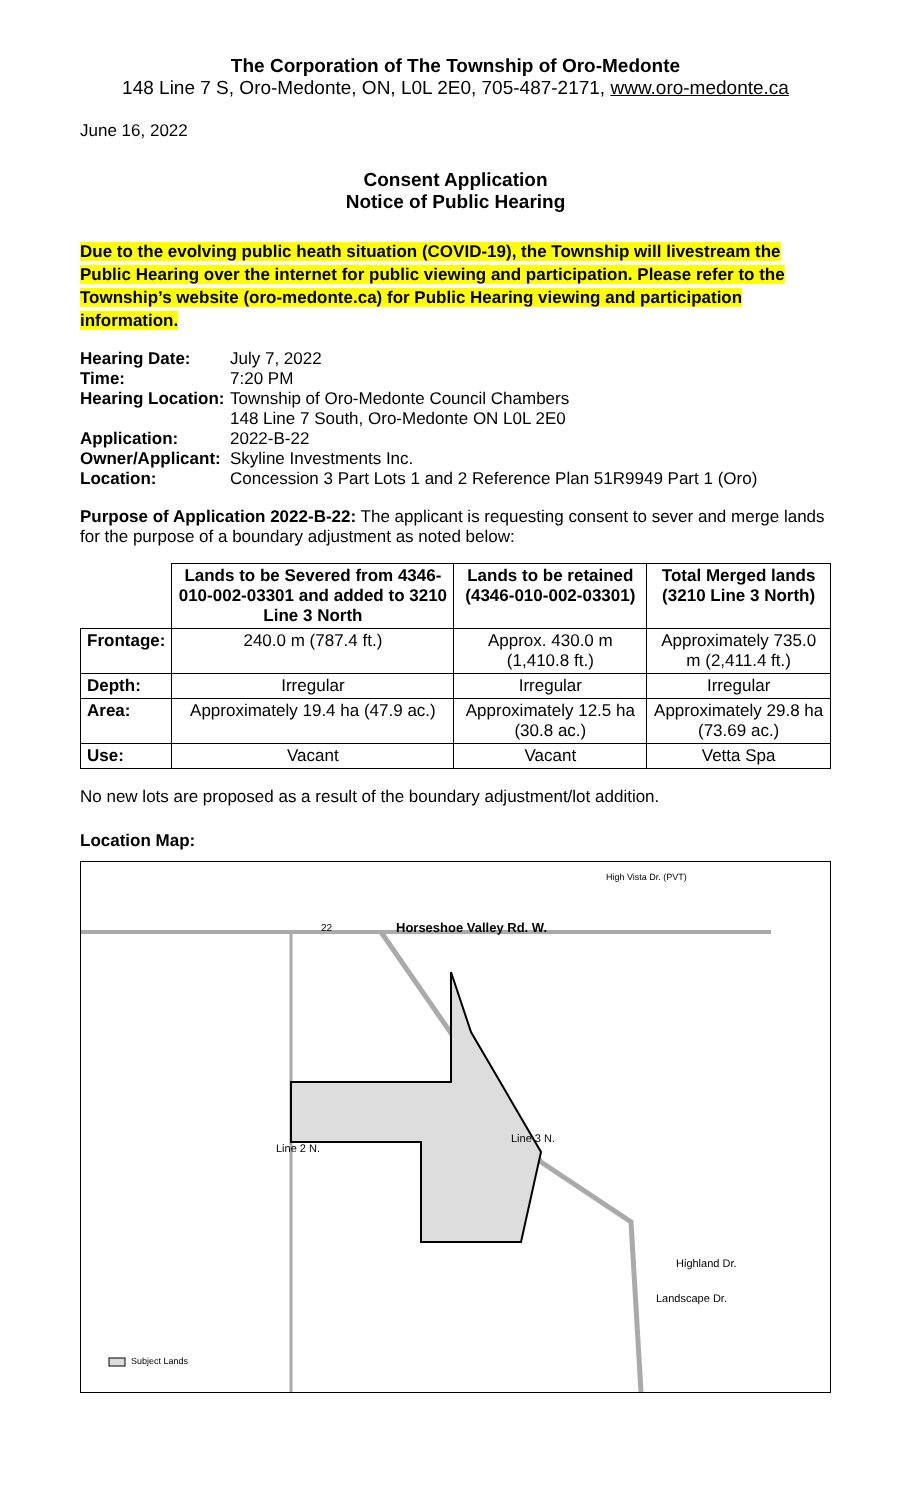The Corporation of The Township of Oro-Medonte
148 Line 7 S, Oro-Medonte, ON, L0L 2E0, 705-487-2171, www.oro-medonte.ca
June 16, 2022
Consent Application
Notice of Public Hearing
Due to the evolving public heath situation (COVID-19), the Township will livestream the Public Hearing over the internet for public viewing and participation. Please refer to the Township’s website (oro-medonte.ca) for Public Hearing viewing and participation information.
| Hearing Date: | July 7, 2022 |
| Time: | 7:20 PM |
| Hearing Location: | Township of Oro-Medonte Council Chambers 148 Line 7 South, Oro-Medonte ON L0L 2E0 |
| Application: | 2022-B-22 |
| Owner/Applicant: | Skyline Investments Inc. |
| Location: | Concession 3 Part Lots 1 and 2 Reference Plan 51R9949 Part 1 (Oro) |
Purpose of Application 2022-B-22: The applicant is requesting consent to sever and merge lands for the purpose of a boundary adjustment as noted below:
| | Lands to be Severed from 4346-010-002-03301 and added to 3210 Line 3 North | Lands to be retained (4346-010-002-03301) | Total Merged lands (3210 Line 3 North) |
| --- | --- | --- | --- |
| Frontage: | 240.0 m (787.4 ft.) | Approx. 430.0 m (1,410.8 ft.) | Approximately 735.0 m (2,411.4 ft.) |
| Depth: | Irregular | Irregular | Irregular |
| Area: | Approximately 19.4 ha (47.9 ac.) | Approximately 12.5 ha (30.8 ac.) | Approximately 29.8 ha (73.69 ac.) |
| Use: | Vacant | Vacant | Vetta Spa |
No new lots are proposed as a result of the boundary adjustment/lot addition.
Location Map:
Horseshoe Valley Rd. W.
22
High Vista Dr. (PVT)
Line 3 N.
Line 2 N.
Highland Dr.
Landscape Dr.
Subject Lands